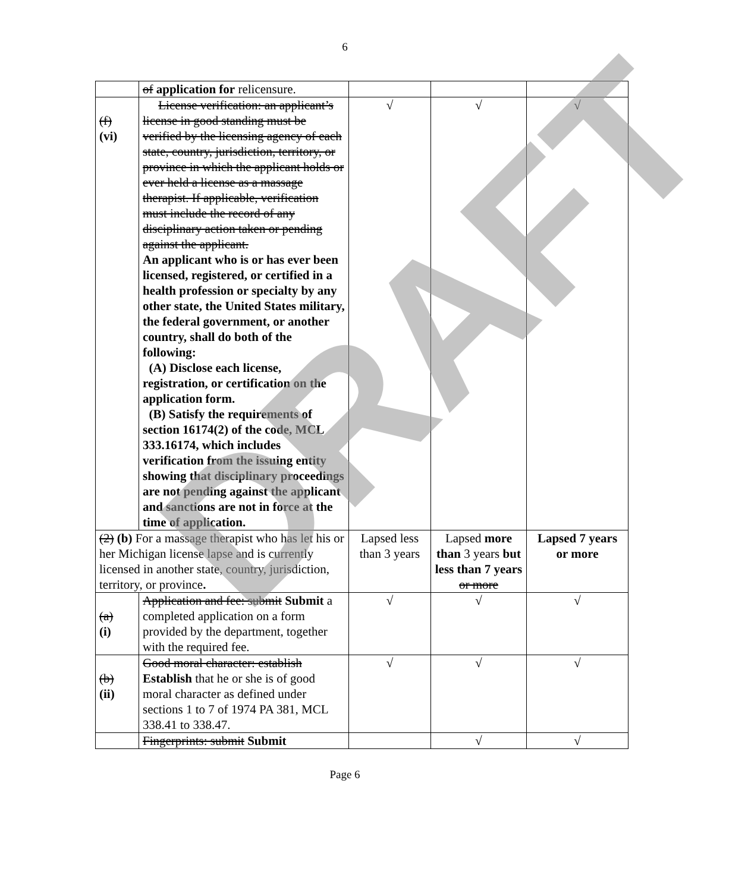6
| | of application for relicensure. | | | |
| (f) (vi) | License verification: an applicant’s license in good standing must be verified by the licensing agency of each state, country, jurisdiction, territory, or province in which the applicant holds or ever held a license as a massage therapist. If applicable, verification must include the record of any disciplinary action taken or pending against the applicant. An applicant who is or has ever been licensed, registered, or certified in a health profession or specialty by any other state, the United States military, the federal government, or another country, shall do both of the following: (A) Disclose each license, registration, or certification on the application form. (B) Satisfy the requirements of section 16174(2) of the code, MCL 333.16174, which includes verification from the issuing entity showing that disciplinary proceedings are not pending against the applicant and sanctions are not in force at the time of application. | √ | √ | √ |
| (2) (b) For a massage therapist who has let his or her Michigan license lapse and is currently licensed in another state, country, jurisdiction, territory, or province . | | Lapsed less than 3 years | Lapsed more than 3 years but less than 7 years or more | Lapsed 7 years or more |
| (a) (i) | Application and fee: submit Submit a completed application on a form provided by the department, together with the required fee. | √ | √ | √ |
| (b) (ii) | Good moral character: establish Establish that he or she is of good moral character as defined under sections 1 to 7 of 1974 PA 381, MCL 338.41 to 338.47. | √ | √ | √ |
| | Fingerprints: submit Submit | | √ | √ |
Page 6
DRAFT